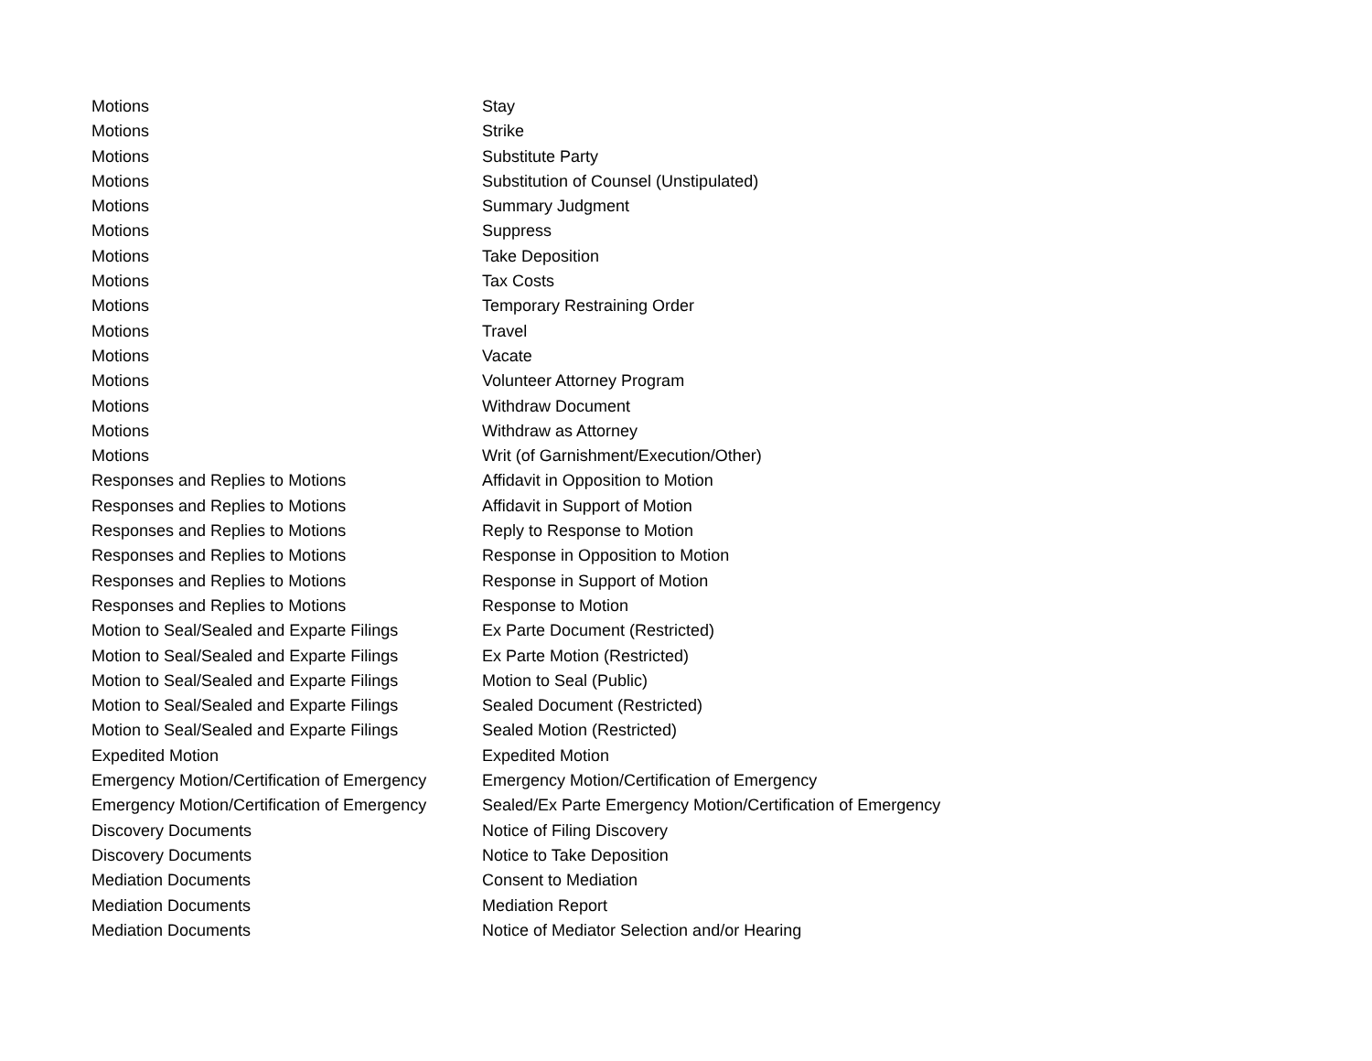| Motions | Stay |
| Motions | Strike |
| Motions | Substitute Party |
| Motions | Substitution of Counsel (Unstipulated) |
| Motions | Summary Judgment |
| Motions | Suppress |
| Motions | Take Deposition |
| Motions | Tax Costs |
| Motions | Temporary Restraining Order |
| Motions | Travel |
| Motions | Vacate |
| Motions | Volunteer Attorney Program |
| Motions | Withdraw Document |
| Motions | Withdraw as Attorney |
| Motions | Writ (of Garnishment/Execution/Other) |
| Responses and Replies to Motions | Affidavit in Opposition to Motion |
| Responses and Replies to Motions | Affidavit in Support of Motion |
| Responses and Replies to Motions | Reply to Response to Motion |
| Responses and Replies to Motions | Response in Opposition to Motion |
| Responses and Replies to Motions | Response in Support of Motion |
| Responses and Replies to Motions | Response to Motion |
| Motion to Seal/Sealed and Exparte Filings | Ex Parte Document (Restricted) |
| Motion to Seal/Sealed and Exparte Filings | Ex Parte Motion (Restricted) |
| Motion to Seal/Sealed and Exparte Filings | Motion to Seal (Public) |
| Motion to Seal/Sealed and Exparte Filings | Sealed Document (Restricted) |
| Motion to Seal/Sealed and Exparte Filings | Sealed Motion (Restricted) |
| Expedited Motion | Expedited Motion |
| Emergency Motion/Certification of Emergency | Emergency Motion/Certification of Emergency |
| Emergency Motion/Certification of Emergency | Sealed/Ex Parte Emergency Motion/Certification of Emergency |
| Discovery Documents | Notice of Filing Discovery |
| Discovery Documents | Notice to Take Deposition |
| Mediation Documents | Consent to Mediation |
| Mediation Documents | Mediation Report |
| Mediation Documents | Notice of Mediator Selection and/or Hearing |